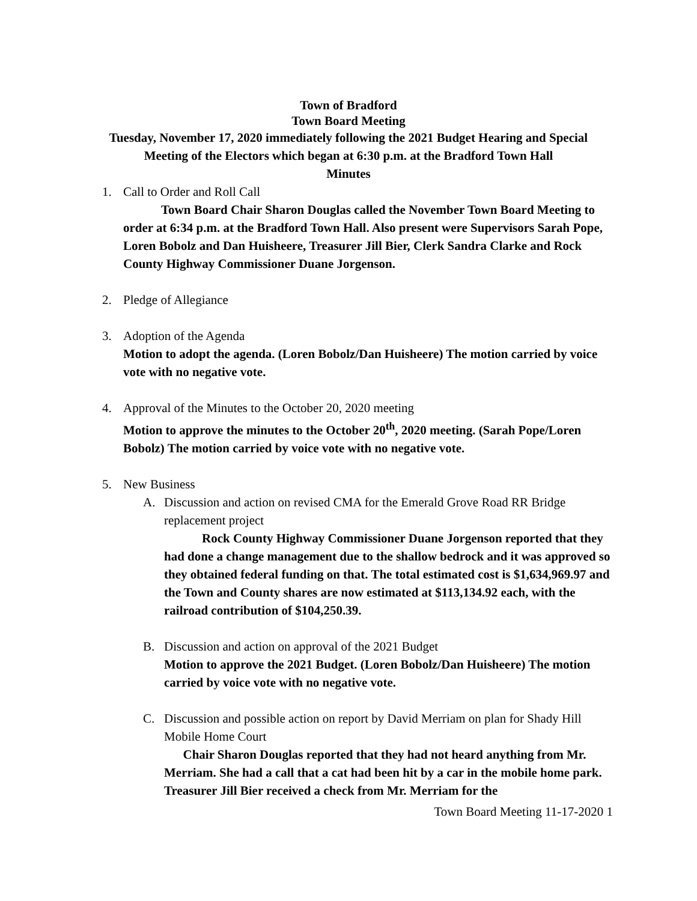Town of Bradford
Town Board Meeting
Tuesday, November 17, 2020 immediately following the 2021 Budget Hearing and Special
Meeting of the Electors which began at 6:30 p.m. at the Bradford Town Hall
Minutes
1. Call to Order and Roll Call
Town Board Chair Sharon Douglas called the November Town Board Meeting to order at 6:34 p.m. at the Bradford Town Hall. Also present were Supervisors Sarah Pope, Loren Bobolz and Dan Huisheere, Treasurer Jill Bier, Clerk Sandra Clarke and Rock County Highway Commissioner Duane Jorgenson.
2. Pledge of Allegiance
3. Adoption of the Agenda
Motion to adopt the agenda. (Loren Bobolz/Dan Huisheere) The motion carried by voice vote with no negative vote.
4. Approval of the Minutes to the October 20, 2020 meeting
Motion to approve the minutes to the October 20<sup>th</sup>, 2020 meeting. (Sarah Pope/Loren Bobolz) The motion carried by voice vote with no negative vote.
5. New Business
A. Discussion and action on revised CMA for the Emerald Grove Road RR Bridge replacement project
Rock County Highway Commissioner Duane Jorgenson reported that they had done a change management due to the shallow bedrock and it was approved so they obtained federal funding on that. The total estimated cost is $1,634,969.97 and the Town and County shares are now estimated at $113,134.92 each, with the railroad contribution of $104,250.39.
B. Discussion and action on approval of the 2021 Budget
Motion to approve the 2021 Budget. (Loren Bobolz/Dan Huisheere) The motion carried by voice vote with no negative vote.
C. Discussion and possible action on report by David Merriam on plan for Shady Hill Mobile Home Court
Chair Sharon Douglas reported that they had not heard anything from Mr. Merriam. She had a call that a cat had been hit by a car in the mobile home park. Treasurer Jill Bier received a check from Mr. Merriam for the
Town Board Meeting 11-17-2020 1